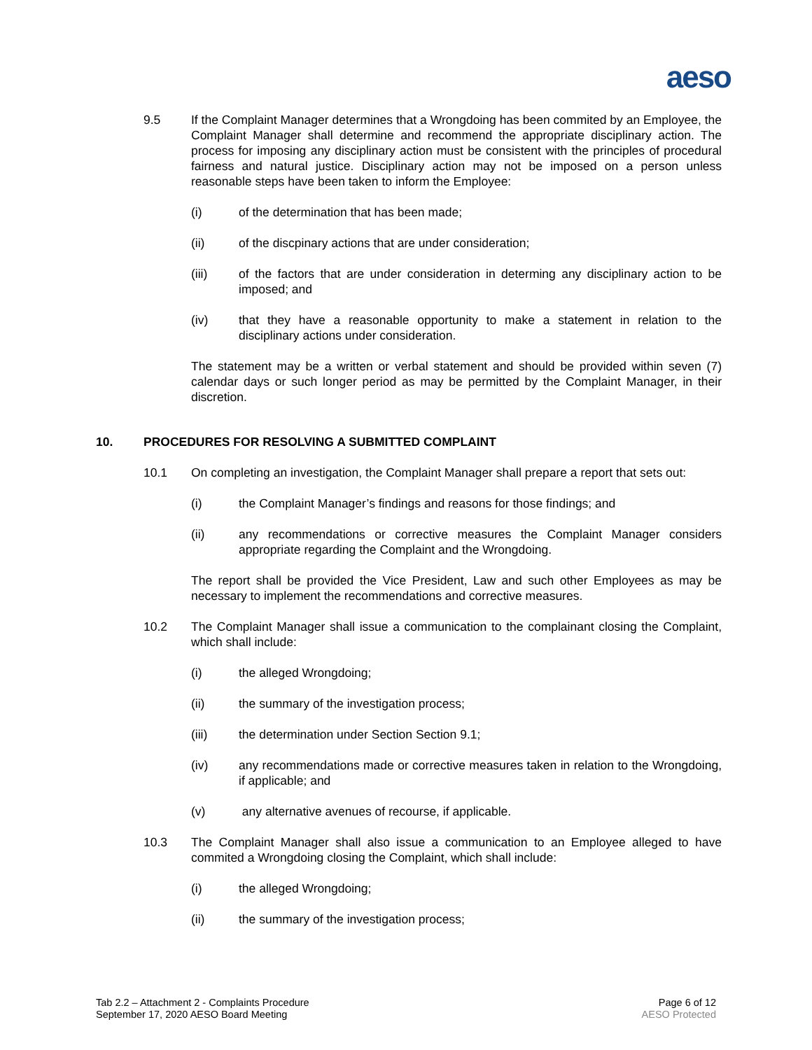aeso
9.5 If the Complaint Manager determines that a Wrongdoing has been commited by an Employee, the Complaint Manager shall determine and recommend the appropriate disciplinary action. The process for imposing any disciplinary action must be consistent with the principles of procedural fairness and natural justice. Disciplinary action may not be imposed on a person unless reasonable steps have been taken to inform the Employee:
(i) of the determination that has been made;
(ii) of the discpinary actions that are under consideration;
(iii) of the factors that are under consideration in determing any disciplinary action to be imposed; and
(iv) that they have a reasonable opportunity to make a statement in relation to the disciplinary actions under consideration.
The statement may be a written or verbal statement and should be provided within seven (7) calendar days or such longer period as may be permitted by the Complaint Manager, in their discretion.
10. PROCEDURES FOR RESOLVING A SUBMITTED COMPLAINT
10.1 On completing an investigation, the Complaint Manager shall prepare a report that sets out:
(i) the Complaint Manager’s findings and reasons for those findings; and
(ii) any recommendations or corrective measures the Complaint Manager considers appropriate regarding the Complaint and the Wrongdoing.
The report shall be provided the Vice President, Law and such other Employees as may be necessary to implement the recommendations and corrective measures.
10.2 The Complaint Manager shall issue a communication to the complainant closing the Complaint, which shall include:
(i) the alleged Wrongdoing;
(ii) the summary of the investigation process;
(iii) the determination under Section Section 9.1;
(iv) any recommendations made or corrective measures taken in relation to the Wrongdoing, if applicable; and
(v) any alternative avenues of recourse, if applicable.
10.3 The Complaint Manager shall also issue a communication to an Employee alleged to have commited a Wrongdoing closing the Complaint, which shall include:
(i) the alleged Wrongdoing;
(ii) the summary of the investigation process;
Tab 2.2 – Attachment 2 - Complaints Procedure
September 17, 2020 AESO Board Meeting
Page 6 of 12
AESO Protected